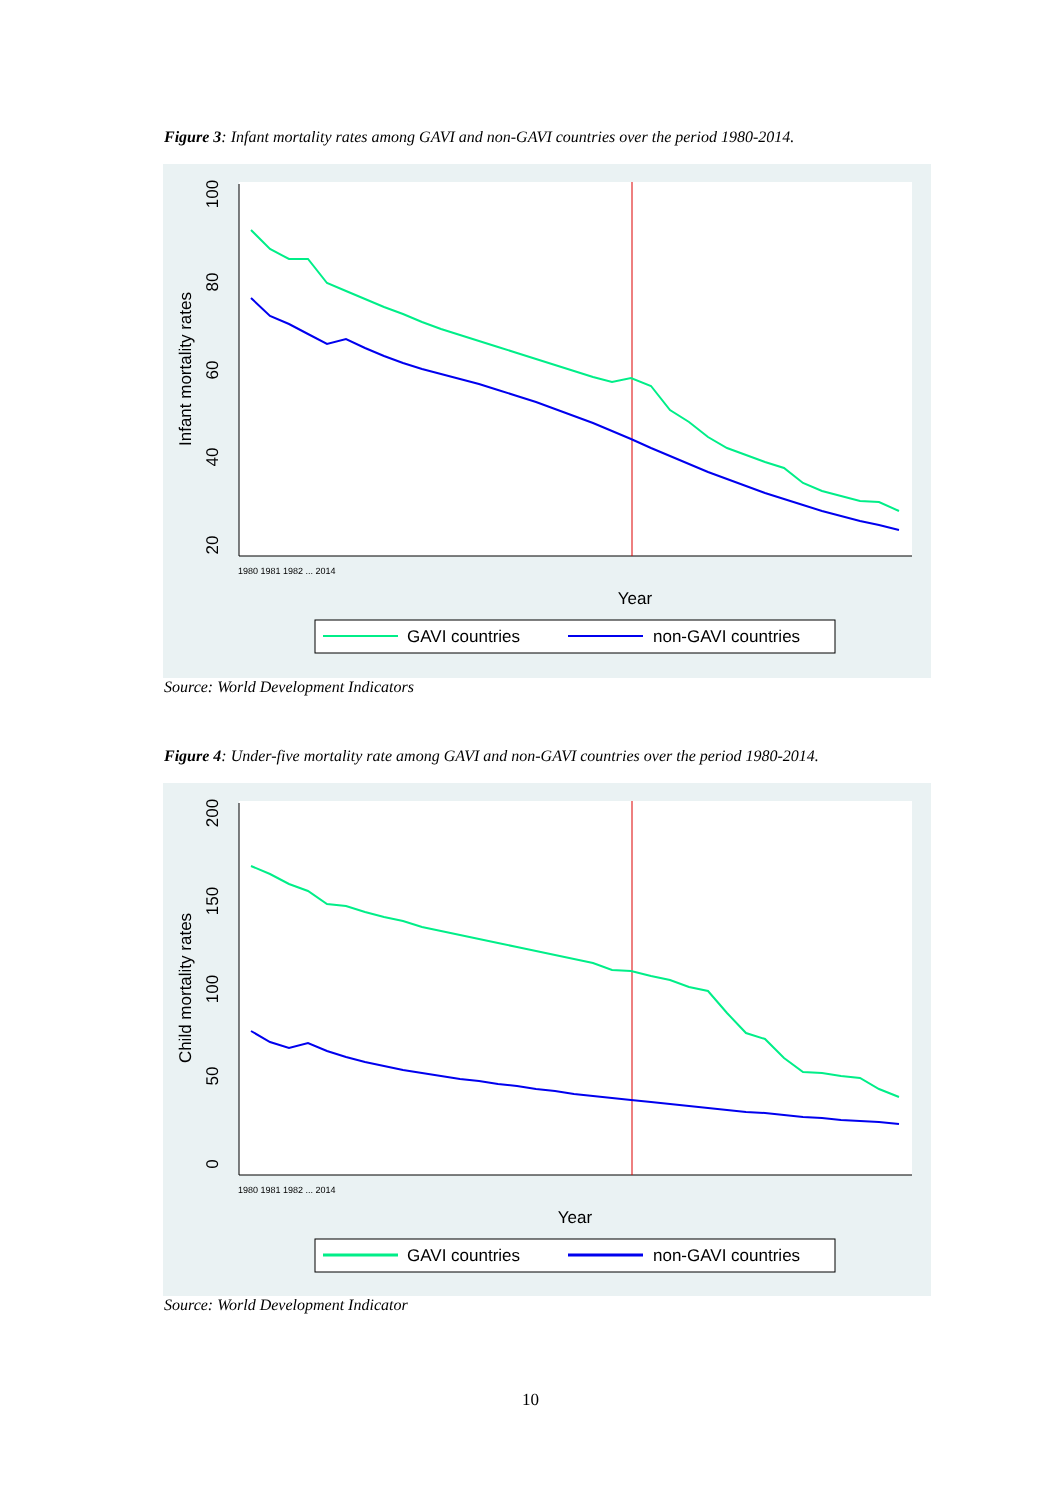Figure 3: Infant mortality rates among GAVI and non-GAVI countries over the period 1980-2014.
100
80
60
40
20
Infant mortality rates
Year
1980 1981 1982 ... 2014
GAVI countries
non-GAVI countries
Source: World Development Indicators
Figure 4: Under-five mortality rate among GAVI and non-GAVI countries over the period 1980-2014.
200
150
100
50
0
Child mortality rates
Year
1980 1981 1982 ... 2014
GAVI countries
non-GAVI countries
Source: World Development Indicator
10